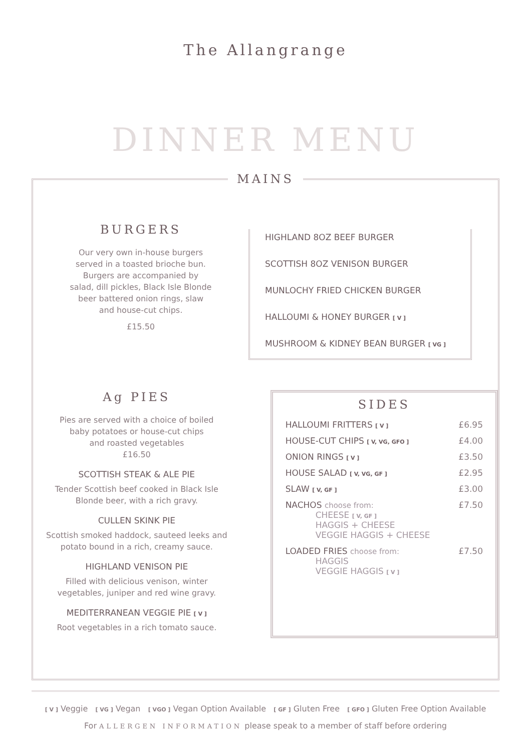The Allangrange
DINNER MENU
MAINS
BURGERS
Our very own in-house burgers
served in a toasted brioche bun.
Burgers are accompanied by
salad, dill pickles, Black Isle Blonde
beer battered onion rings, slaw
and house-cut chips.
£15.50
HIGHLAND 8OZ BEEF BURGER
SCOTTISH 8OZ VENISON BURGER
MUNLOCHY FRIED CHICKEN BURGER
HALLOUMI & HONEY BURGER [ V ]
MUSHROOM & KIDNEY BEAN BURGER [ VG ]
Ag PIES
Pies are served with a choice of boiled
baby potatoes or house-cut chips
and roasted vegetables
£16.50
SCOTTISH STEAK & ALE PIE
Tender Scottish beef cooked in Black Isle
Blonde beer, with a rich gravy.
CULLEN SKINK PIE
Scottish smoked haddock, sauteed leeks and
potato bound in a rich, creamy sauce.
HIGHLAND VENISON PIE
Filled with delicious venison, winter
vegetables, juniper and red wine gravy.
MEDITERRANEAN VEGGIE PIE [ V ]
Root vegetables in a rich tomato sauce.
SIDES
| HALLOUMI FRITTERS [ V ] | £6.95 |
| HOUSE-CUT CHIPS [ V, VG, GFO ] | £4.00 |
| ONION RINGS [ V ] | £3.50 |
| HOUSE SALAD [ V, VG, GF ] | £2.95 |
| SLAW [ V, GF ] | £3.00 |
| NACHOS choose from: CHEESE [ V, GF ] HAGGIS + CHEESE VEGGIE HAGGIS + CHEESE | £7.50 |
| LOADED FRIES choose from: HAGGIS VEGGIE HAGGIS [ V ] | £7.50 |
[ V ] Veggie [ VG ] Vegan [ VGO ] Vegan Option Available [ GF ] Gluten Free [ GFO ] Gluten Free Option Available
For ALLERGEN INFORMATION please speak to a member of staff before ordering